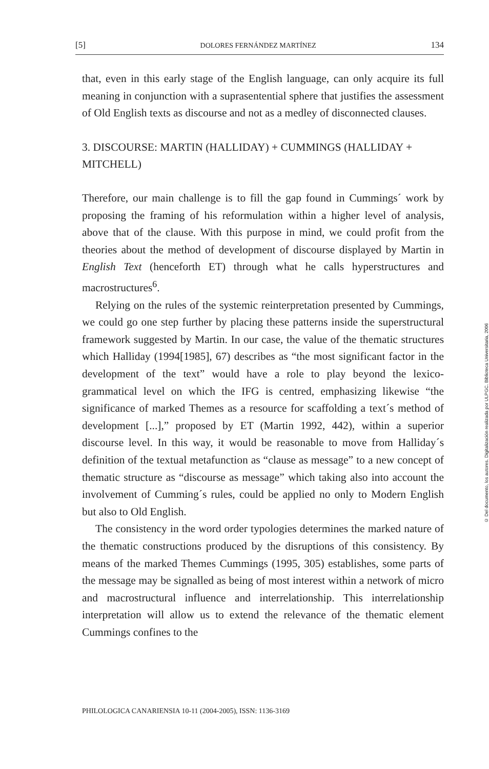[5] DOLORES FERNÁNDEZ MARTÍNEZ 134
that, even in this early stage of the English language, can only acquire its full meaning in conjunction with a suprasentential sphere that justifies the assessment of Old English texts as discourse and not as a medley of disconnected clauses.
3. DISCOURSE: MARTIN (HALLIDAY) + CUMMINGS (HALLIDAY + MITCHELL)
Therefore, our main challenge is to fill the gap found in Cummings´ work by proposing the framing of his reformulation within a higher level of analysis, above that of the clause. With this purpose in mind, we could profit from the theories about the method of development of discourse displayed by Martin in English Text (henceforth ET) through what he calls hyperstructures and macrostructures<sup>6</sup>.
Relying on the rules of the systemic reinterpretation presented by Cummings, we could go one step further by placing these patterns inside the superstructural framework suggested by Martin. In our case, the value of the thematic structures which Halliday (1994[1985], 67) describes as “the most significant factor in the development of the text” would have a role to play beyond the lexico-grammatical level on which the IFG is centred, emphasizing likewise “the significance of marked Themes as a resource for scaffolding a text´s method of development [...],” proposed by ET (Martin 1992, 442), within a superior discourse level. In this way, it would be reasonable to move from Halliday´s definition of the textual metafunction as “clause as message” to a new concept of thematic structure as “discourse as message” which taking also into account the involvement of Cumming´s rules, could be applied no only to Modern English but also to Old English.
The consistency in the word order typologies determines the marked nature of the thematic constructions produced by the disruptions of this consistency. By means of the marked Themes Cummings (1995, 305) establishes, some parts of the message may be signalled as being of most interest within a network of micro and macrostructural influence and interrelationship. This interrelationship interpretation will allow us to extend the relevance of the thematic element Cummings confines to the
PHILOLOGICA CANARIENSIA 10-11 (2004-2005), ISSN: 1136-3169
© Del documento, los autores. Digitalización realizada por ULPGC. Biblioteca Universitaria, 2006